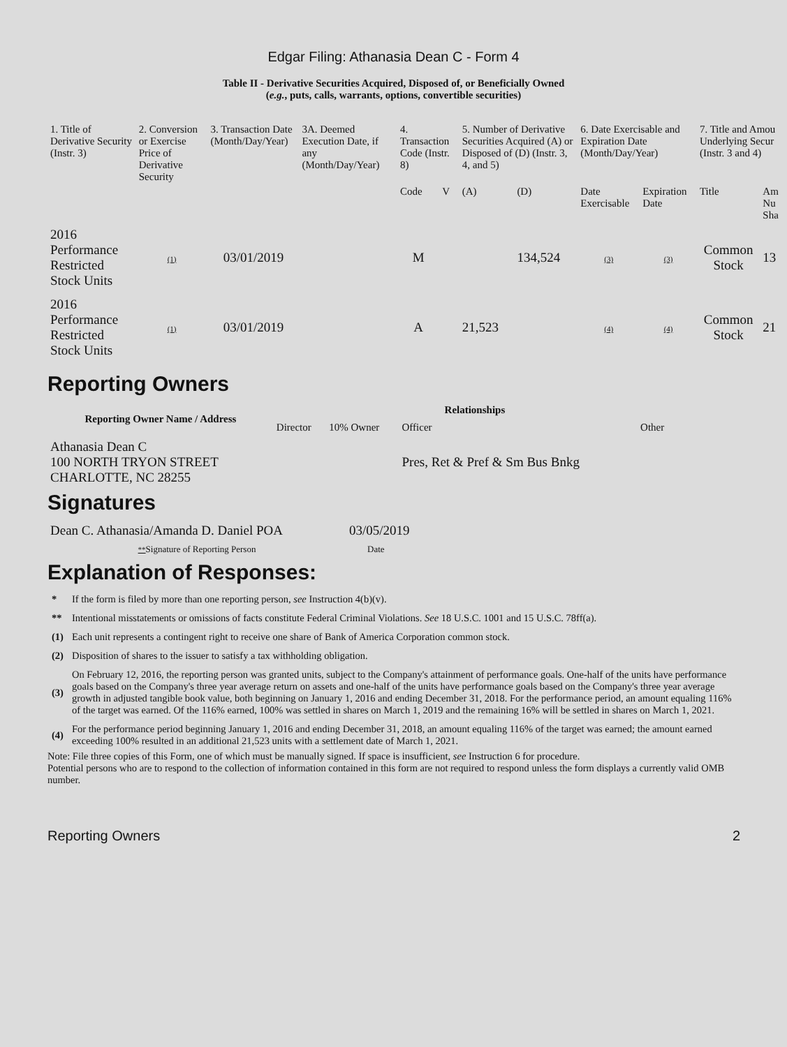Edgar Filing: Athanasia Dean C - Form 4
Table II - Derivative Securities Acquired, Disposed of, or Beneficially Owned
(e.g., puts, calls, warrants, options, convertible securities)
| 1. Title of Derivative Security (Instr. 3) | 2. Conversion or Exercise Price of Derivative Security | 3. Transaction Date (Month/Day/Year) | 3A. Deemed Execution Date, if any (Month/Day/Year) | 4. Transaction Code (Instr. 8) | | 5. Number of Derivative Securities Acquired (A) or Disposed of (D) (Instr. 3, 4, and 5) | | 6. Date Exercisable and Expiration Date (Month/Day/Year) | | 7. Title and Amou Underlying Secur (Instr. 3 and 4) | |
| --- | --- | --- | --- | --- | --- | --- | --- | --- | --- | --- | --- |
| | | | | Code | V | (A) | (D) | Date Exercisable | Expiration Date | Title | Am Nu Sha |
| 2016 Performance Restricted Stock Units | (1) | 03/01/2019 | | M | | | 134,524 | (3) | (3) | Common Stock | 13 |
| 2016 Performance Restricted Stock Units | (1) | 03/01/2019 | | A | | 21,523 | | (4) | (4) | Common Stock | 21 |
Reporting Owners
| Reporting Owner Name / Address | Relationships | | | |
| | Director | 10% Owner | Officer | Other |
| Athanasia Dean C 100 NORTH TRYON STREET CHARLOTTE, NC 28255 | | | Pres, Ret & Pref & Sm Bus Bnkg | |
Signatures
| Dean C. Athanasia/Amanda D. Daniel POA | 03/05/2019 |
| ** Signature of Reporting Person | Date |
Explanation of Responses:
| * | If the form is filed by more than one reporting person, see Instruction 4(b)(v). |
| ** | Intentional misstatements or omissions of facts constitute Federal Criminal Violations. See 18 U.S.C. 1001 and 15 U.S.C. 78ff(a). |
| (1) | Each unit represents a contingent right to receive one share of Bank of America Corporation common stock. |
| (2) | Disposition of shares to the issuer to satisfy a tax withholding obligation. |
| (3) | On February 12, 2016, the reporting person was granted units, subject to the Company's attainment of performance goals. One-half of the units have performance goals based on the Company's three year average return on assets and one-half of the units have performance goals based on the Company's three year average growth in adjusted tangible book value, both beginning on January 1, 2016 and ending December 31, 2018. For the performance period, an amount equaling 116% of the target was earned. Of the 116% earned, 100% was settled in shares on March 1, 2019 and the remaining 16% will be settled in shares on March 1, 2021. |
| (4) | For the performance period beginning January 1, 2016 and ending December 31, 2018, an amount equaling 116% of the target was earned; the amount earned exceeding 100% resulted in an additional 21,523 units with a settlement date of March 1, 2021. |
Note: File three copies of this Form, one of which must be manually signed. If space is insufficient, see Instruction 6 for procedure.
Potential persons who are to respond to the collection of information contained in this form are not required to respond unless the form displays a currently valid OMB number.
Reporting Owners 2